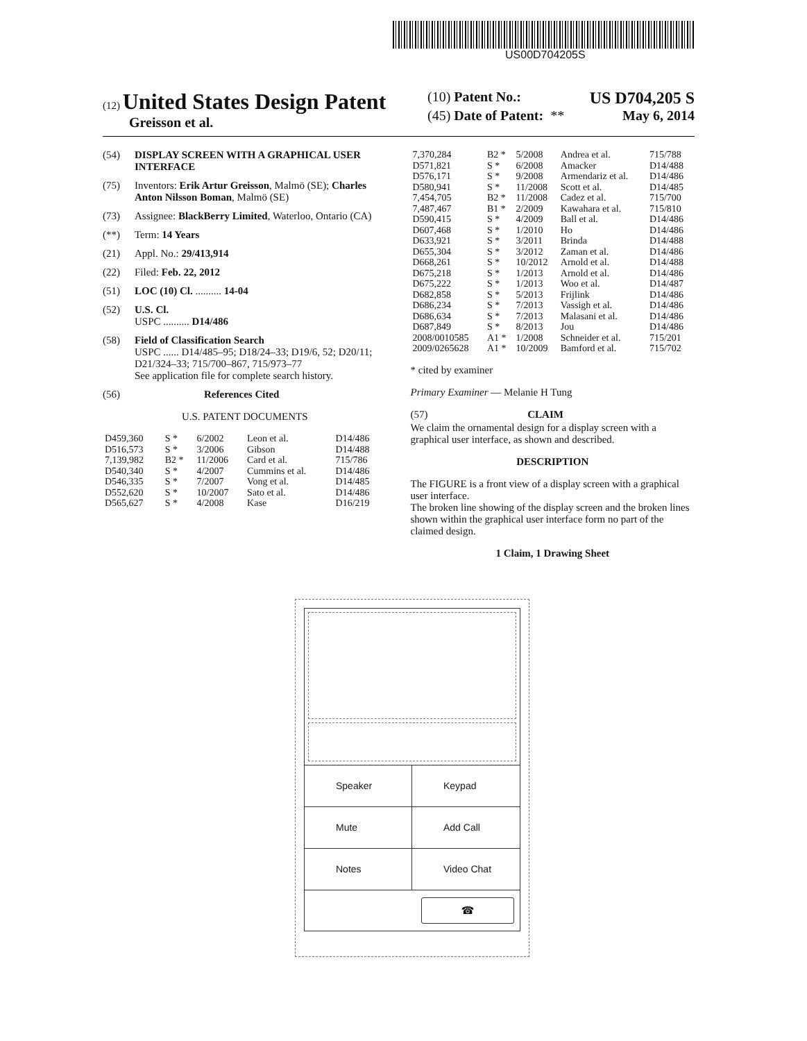US00D704205S
(12) United States Design Patent
Greisson et al.
(10) Patent No.: US D704,205 S
(45) Date of Patent: ** May 6, 2014
(54) DISPLAY SCREEN WITH A GRAPHICAL USER INTERFACE
(75) Inventors: Erik Artur Greisson, Malmö (SE); Charles Anton Nilsson Boman, Malmö (SE)
(73) Assignee: BlackBerry Limited, Waterloo, Ontario (CA)
(**) Term: 14 Years
(21) Appl. No.: 29/413,914
(22) Filed: Feb. 22, 2012
(51) LOC (10) Cl. .......... 14-04
(52) U.S. Cl.
USPC .......... D14/486
(58) Field of Classification Search
USPC ...... D14/485–95; D18/24–33; D19/6, 52; D20/11; D21/324–33; 715/700–867, 715/973–77
See application file for complete search history.
(56) References Cited
U.S. PATENT DOCUMENTS
| D459,360 | S * | 6/2002 | Leon et al. | D14/486 |
| D516,573 | S * | 3/2006 | Gibson | D14/488 |
| 7,139,982 | B2 * | 11/2006 | Card et al. | 715/786 |
| D540,340 | S * | 4/2007 | Cummins et al. | D14/486 |
| D546,335 | S * | 7/2007 | Vong et al. | D14/485 |
| D552,620 | S * | 10/2007 | Sato et al. | D14/486 |
| D565,627 | S * | 4/2008 | Kase | D16/219 |
| 7,370,284 | B2 * | 5/2008 | Andrea et al. | 715/788 |
| D571,821 | S * | 6/2008 | Amacker | D14/488 |
| D576,171 | S * | 9/2008 | Armendariz et al. | D14/486 |
| D580,941 | S * | 11/2008 | Scott et al. | D14/485 |
| 7,454,705 | B2 * | 11/2008 | Cadez et al. | 715/700 |
| 7,487,467 | B1 * | 2/2009 | Kawahara et al. | 715/810 |
| D590,415 | S * | 4/2009 | Ball et al. | D14/486 |
| D607,468 | S * | 1/2010 | Ho | D14/486 |
| D633,921 | S * | 3/2011 | Brinda | D14/488 |
| D655,304 | S * | 3/2012 | Zaman et al. | D14/486 |
| D668,261 | S * | 10/2012 | Arnold et al. | D14/488 |
| D675,218 | S * | 1/2013 | Arnold et al. | D14/486 |
| D675,222 | S * | 1/2013 | Woo et al. | D14/487 |
| D682,858 | S * | 5/2013 | Frijlink | D14/486 |
| D686,234 | S * | 7/2013 | Vassigh et al. | D14/486 |
| D686,634 | S * | 7/2013 | Malasani et al. | D14/486 |
| D687,849 | S * | 8/2013 | Jou | D14/486 |
| 2008/0010585 | A1 * | 1/2008 | Schneider et al. | 715/201 |
| 2009/0265628 | A1 * | 10/2009 | Bamford et al. | 715/702 |
* cited by examiner
Primary Examiner — Melanie H Tung
(57) CLAIM
We claim the ornamental design for a display screen with a graphical user interface, as shown and described.
DESCRIPTION
The FIGURE is a front view of a display screen with a graphical user interface.
The broken line showing of the display screen and the broken lines shown within the graphical user interface form no part of the claimed design.
1 Claim, 1 Drawing Sheet
Speaker
Keypad
Mute
Add Call
Notes
Video Chat
☎